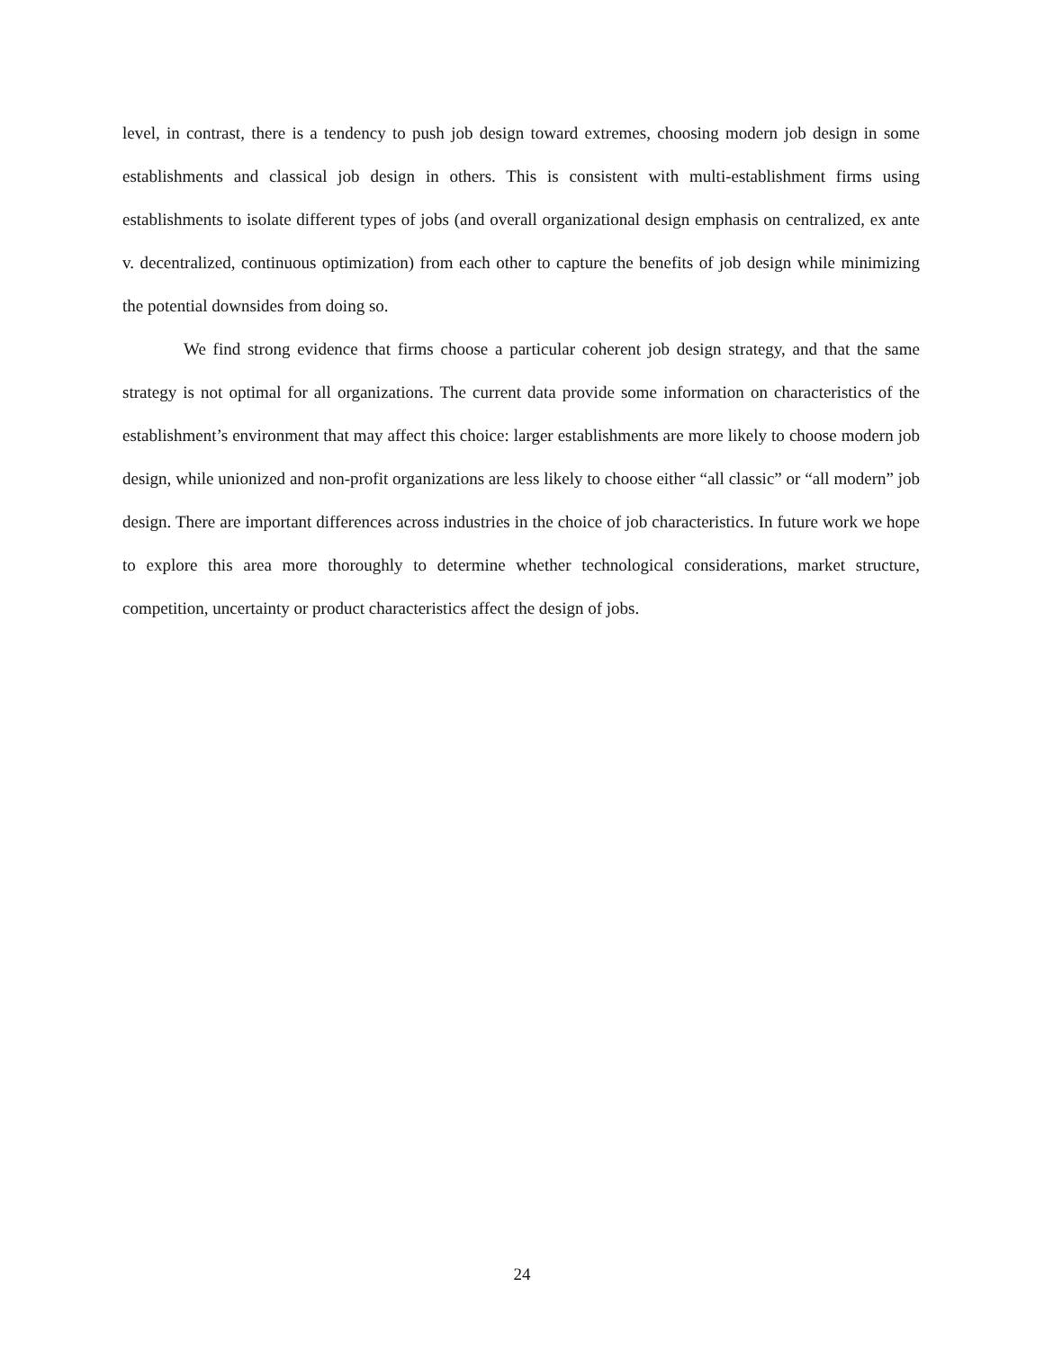level, in contrast, there is a tendency to push job design toward extremes, choosing modern job design in some establishments and classical job design in others. This is consistent with multi-establishment firms using establishments to isolate different types of jobs (and overall organizational design emphasis on cen­tralized, ex ante v. decentralized, continuous optimization) from each other to capture the benefits of job design while minimizing the potential downsides from doing so.
We find strong evidence that firms choose a particular coherent job design strategy, and that the same strategy is not optimal for all organizations. The current data provide some information on charac­teristics of the establishment’s environment that may affect this choice: larger establishments are more likely to choose modern job design, while unionized and non-profit organizations are less likely to choose either “all classic” or “all modern” job design. There are important differences across industries in the choice of job characteristics. In future work we hope to explore this area more thoroughly to determine whether technological considerations, market structure, competition, uncertainty or product characteristics affect the design of jobs.
24